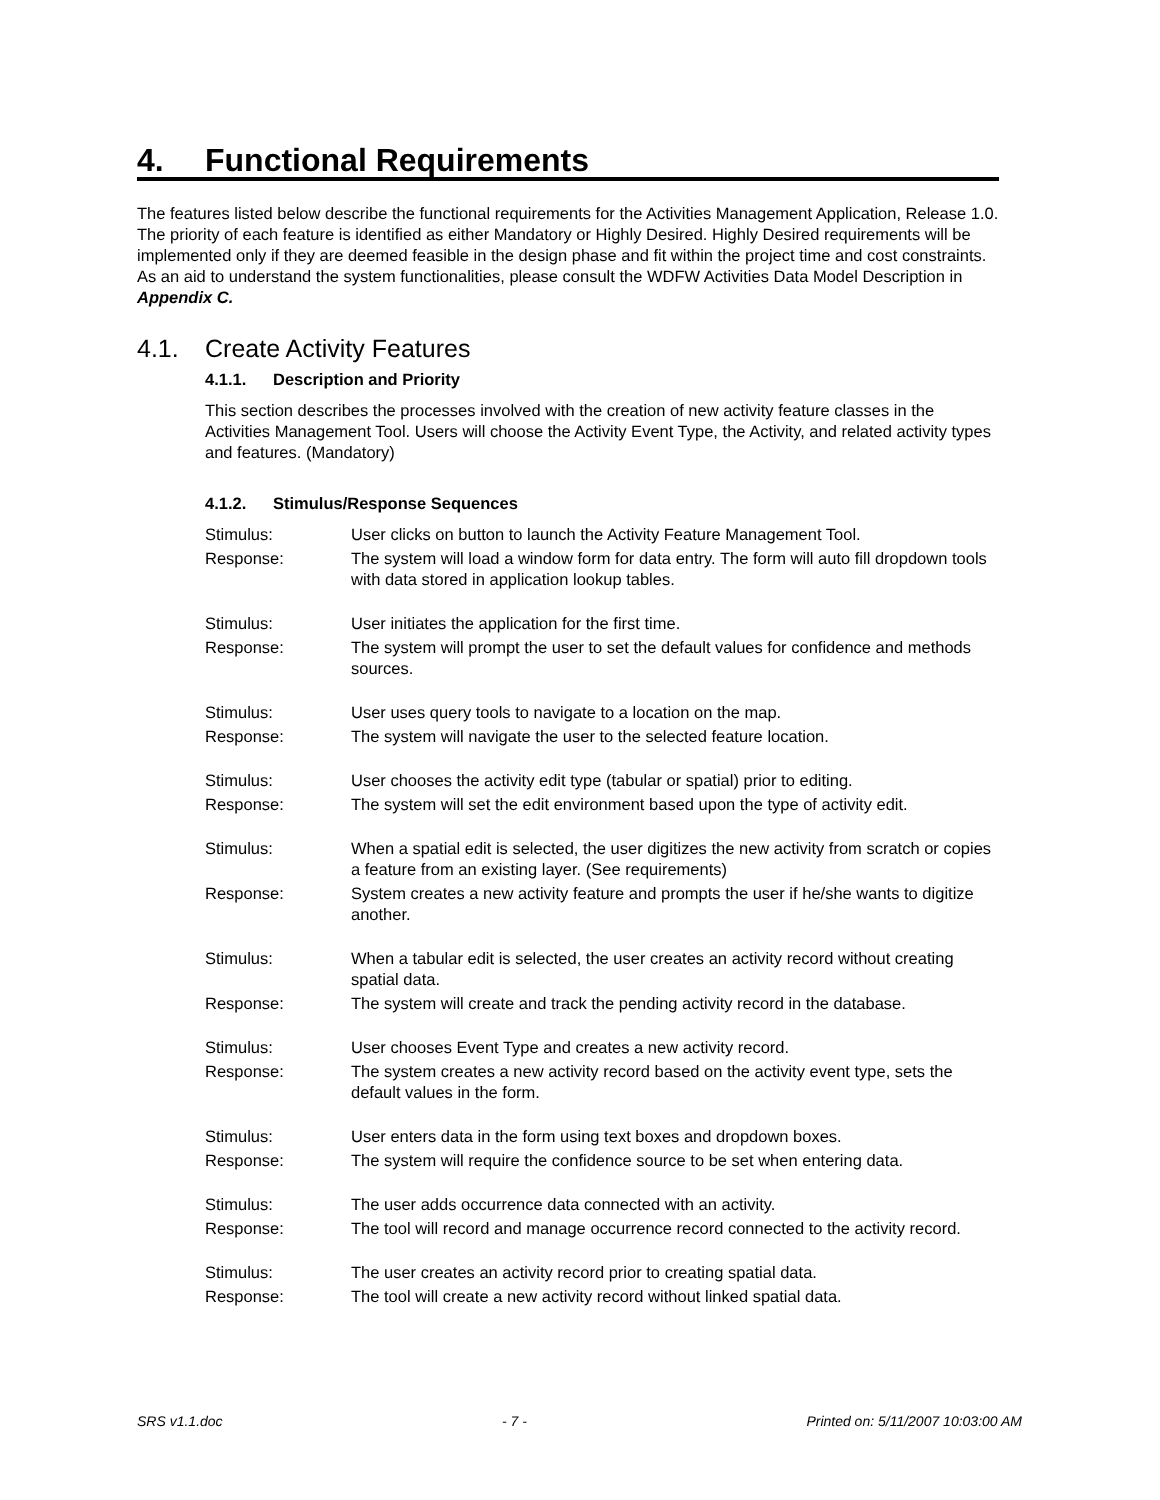4. Functional Requirements
The features listed below describe the functional requirements for the Activities Management Application, Release 1.0. The priority of each feature is identified as either Mandatory or Highly Desired. Highly Desired requirements will be implemented only if they are deemed feasible in the design phase and fit within the project time and cost constraints. As an aid to understand the system functionalities, please consult the WDFW Activities Data Model Description in Appendix C.
4.1. Create Activity Features
4.1.1. Description and Priority
This section describes the processes involved with the creation of new activity feature classes in the Activities Management Tool. Users will choose the Activity Event Type, the Activity, and related activity types and features. (Mandatory)
4.1.2. Stimulus/Response Sequences
Stimulus: User clicks on button to launch the Activity Feature Management Tool.
Response: The system will load a window form for data entry. The form will auto fill dropdown tools with data stored in application lookup tables.
Stimulus: User initiates the application for the first time.
Response: The system will prompt the user to set the default values for confidence and methods sources.
Stimulus: User uses query tools to navigate to a location on the map.
Response: The system will navigate the user to the selected feature location.
Stimulus: User chooses the activity edit type (tabular or spatial) prior to editing.
Response: The system will set the edit environment based upon the type of activity edit.
Stimulus: When a spatial edit is selected, the user digitizes the new activity from scratch or copies a feature from an existing layer. (See requirements)
Response: System creates a new activity feature and prompts the user if he/she wants to digitize another.
Stimulus: When a tabular edit is selected, the user creates an activity record without creating spatial data.
Response: The system will create and track the pending activity record in the database.
Stimulus: User chooses Event Type and creates a new activity record.
Response: The system creates a new activity record based on the activity event type, sets the default values in the form.
Stimulus: User enters data in the form using text boxes and dropdown boxes.
Response: The system will require the confidence source to be set when entering data.
Stimulus: The user adds occurrence data connected with an activity.
Response: The tool will record and manage occurrence record connected to the activity record.
Stimulus: The user creates an activity record prior to creating spatial data.
Response: The tool will create a new activity record without linked spatial data.
SRS v1.1.doc - 7 - Printed on: 5/11/2007 10:03:00 AM